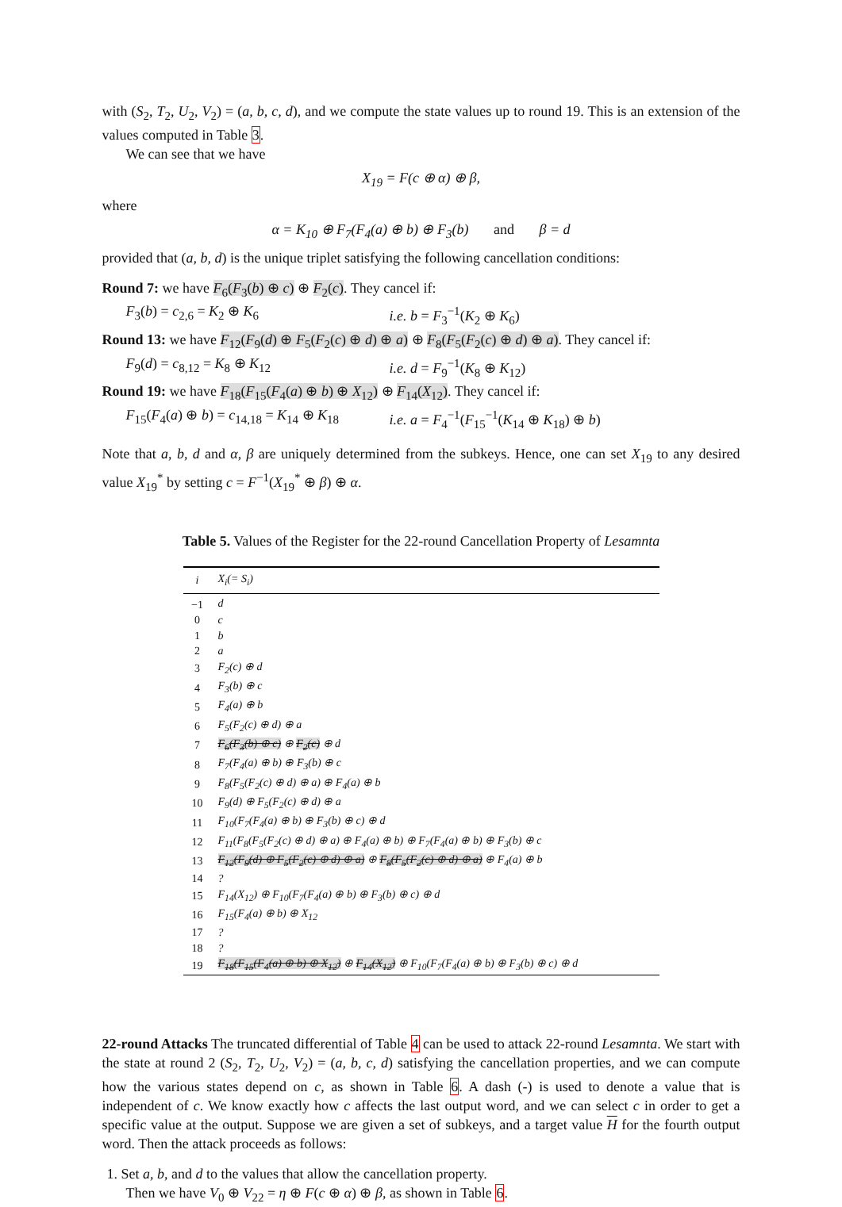with (S<sub>2</sub>, T<sub>2</sub>, U<sub>2</sub>, V<sub>2</sub>) = (a, b, c, d), and we compute the state values up to round 19. This is an extension of the values computed in Table 3.
We can see that we have
X<sub>19</sub> = F(c ⊕ α) ⊕ β,
where
α = K<sub>10</sub> ⊕ F<sub>7</sub>(F<sub>4</sub>(a) ⊕ b) ⊕ F<sub>3</sub>(b) and β = d
provided that (a, b, d) is the unique triplet satisfying the following cancellation conditions:
Round 7: we have F<sub>6</sub>(F<sub>3</sub>(b) ⊕ c) ⊕ F<sub>2</sub>(c). They cancel if:
F<sub>3</sub>(b) = c<sub>2,6</sub> = K<sub>2</sub> ⊕ K<sub>6</sub> i.e. b = F<sub>3</sub><sup>−1</sup>(K<sub>2</sub> ⊕ K<sub>6</sub>)
Round 13: we have F<sub>12</sub>(F<sub>9</sub>(d) ⊕ F<sub>5</sub>(F<sub>2</sub>(c) ⊕ d) ⊕ a) ⊕ F<sub>8</sub>(F<sub>5</sub>(F<sub>2</sub>(c) ⊕ d) ⊕ a). They cancel if:
F<sub>9</sub>(d) = c<sub>8,12</sub> = K<sub>8</sub> ⊕ K<sub>12</sub> i.e. d = F<sub>9</sub><sup>−1</sup>(K<sub>8</sub> ⊕ K<sub>12</sub>)
Round 19: we have F<sub>18</sub>(F<sub>15</sub>(F<sub>4</sub>(a) ⊕ b) ⊕ X<sub>12</sub>) ⊕ F<sub>14</sub>(X<sub>12</sub>). They cancel if:
F<sub>15</sub>(F<sub>4</sub>(a) ⊕ b) = c<sub>14,18</sub> = K<sub>14</sub> ⊕ K<sub>18</sub> i.e. a = F<sub>4</sub><sup>−1</sup>(F<sub>15</sub><sup>−1</sup>(K<sub>14</sub> ⊕ K<sub>18</sub>) ⊕ b)
Note that a, b, d and α, β are uniquely determined from the subkeys. Hence, one can set X<sub>19</sub> to any desired value X<sub>19</sub><sup>*</sup> by setting c = F<sup>−1</sup>(X<sub>19</sub><sup>*</sup> ⊕ β) ⊕ α.
Table 5. Values of the Register for the 22-round Cancellation Property of Lesamnta
| i | X<sub>i</sub>(= S<sub>i</sub>) |
| --- | --- |
| −1 | d |
| 0 | c |
| 1 | b |
| 2 | a |
| 3 | F<sub>2</sub>(c) ⊕ d |
| 4 | F<sub>3</sub>(b) ⊕ c |
| 5 | F<sub>4</sub>(a) ⊕ b |
| 6 | F<sub>5</sub>(F<sub>2</sub>(c) ⊕ d) ⊕ a |
| 7 | F<sub>6</sub>(F<sub>3</sub>(b) ⊕ c) ⊕ F<sub>2</sub>(c) ⊕ d |
| 8 | F<sub>7</sub>(F<sub>4</sub>(a) ⊕ b) ⊕ F<sub>3</sub>(b) ⊕ c |
| 9 | F<sub>8</sub>(F<sub>5</sub>(F<sub>2</sub>(c) ⊕ d) ⊕ a) ⊕ F<sub>4</sub>(a) ⊕ b |
| 10 | F<sub>9</sub>(d) ⊕ F<sub>5</sub>(F<sub>2</sub>(c) ⊕ d) ⊕ a |
| 11 | F<sub>10</sub>(F<sub>7</sub>(F<sub>4</sub>(a) ⊕ b) ⊕ F<sub>3</sub>(b) ⊕ c) ⊕ d |
| 12 | F<sub>11</sub>(F<sub>8</sub>(F<sub>5</sub>(F<sub>2</sub>(c) ⊕ d) ⊕ a) ⊕ F<sub>4</sub>(a) ⊕ b) ⊕ F<sub>7</sub>(F<sub>4</sub>(a) ⊕ b) ⊕ F<sub>3</sub>(b) ⊕ c |
| 13 | F<sub>12</sub>(F<sub>9</sub>(d) ⊕ F<sub>5</sub>(F<sub>2</sub>(c) ⊕ d) ⊕ a) ⊕ F<sub>8</sub>(F<sub>5</sub>(F<sub>2</sub>(c) ⊕ d) ⊕ a) ⊕ F<sub>4</sub>(a) ⊕ b |
| 14 | ? |
| 15 | F<sub>14</sub>(X<sub>12</sub>) ⊕ F<sub>10</sub>(F<sub>7</sub>(F<sub>4</sub>(a) ⊕ b) ⊕ F<sub>3</sub>(b) ⊕ c) ⊕ d |
| 16 | F<sub>15</sub>(F<sub>4</sub>(a) ⊕ b) ⊕ X<sub>12</sub> |
| 17 | ? |
| 18 | ? |
| 19 | F<sub>18</sub>(F<sub>15</sub>(F<sub>4</sub>(a) ⊕ b) ⊕ X<sub>12</sub>) ⊕ F<sub>14</sub>(X<sub>12</sub>) ⊕ F<sub>10</sub>(F<sub>7</sub>(F<sub>4</sub>(a) ⊕ b) ⊕ F<sub>3</sub>(b) ⊕ c) ⊕ d |
22-round Attacks The truncated differential of Table 4 can be used to attack 22-round Lesamnta. We start with the state at round 2 (S<sub>2</sub>, T<sub>2</sub>, U<sub>2</sub>, V<sub>2</sub>) = (a, b, c, d) satisfying the cancellation properties, and we can compute how the various states depend on c, as shown in Table 6. A dash (-) is used to denote a value that is independent of c. We know exactly how c affects the last output word, and we can select c in order to get a specific value at the output. Suppose we are given a set of subkeys, and a target value H for the fourth output word. Then the attack proceeds as follows:
1. Set a, b, and d to the values that allow the cancellation property.
Then we have V<sub>0</sub> ⊕ V<sub>22</sub> = η ⊕ F(c ⊕ α) ⊕ β, as shown in Table 6.